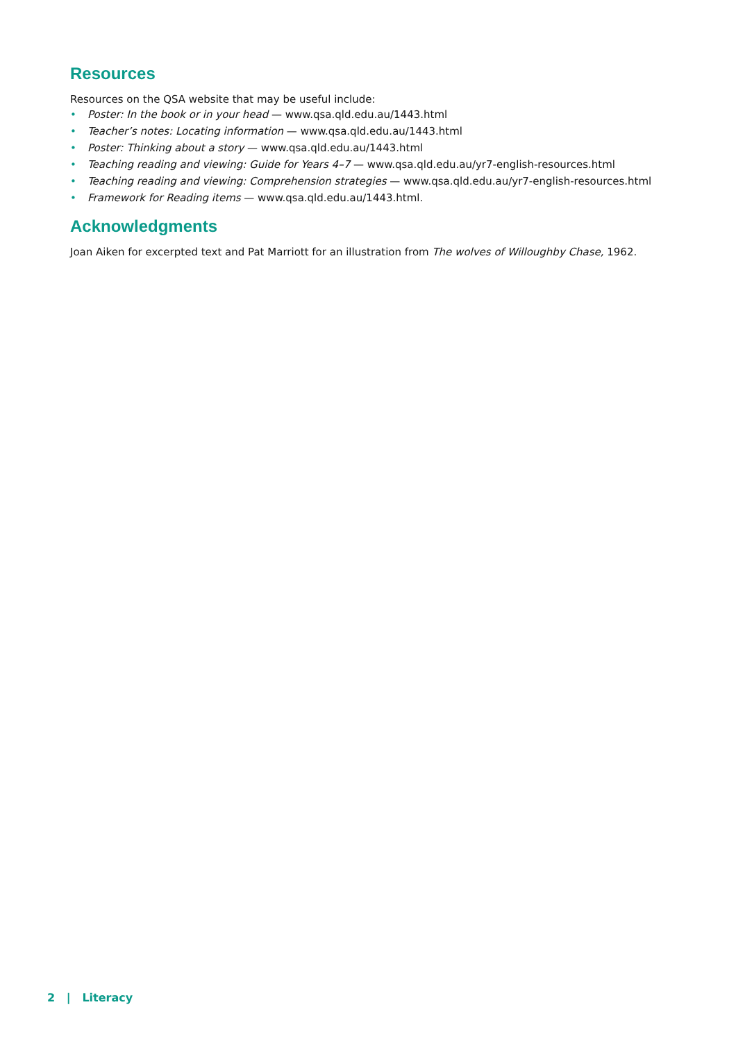Resources
Resources on the QSA website that may be useful include:
• Poster: In the book or in your head — www.qsa.qld.edu.au/1443.html
• Teacher’s notes: Locating information — www.qsa.qld.edu.au/1443.html
• Poster: Thinking about a story — www.qsa.qld.edu.au/1443.html
• Teaching reading and viewing: Guide for Years 4–7 — www.qsa.qld.edu.au/yr7-english-resources.html
• Teaching reading and viewing: Comprehension strategies — www.qsa.qld.edu.au/yr7-english-resources.html
• Framework for Reading items — www.qsa.qld.edu.au/1443.html.
Acknowledgments
Joan Aiken for excerpted text and Pat Marriott for an illustration from The wolves of Willoughby Chase, 1962.
2 | Literacy